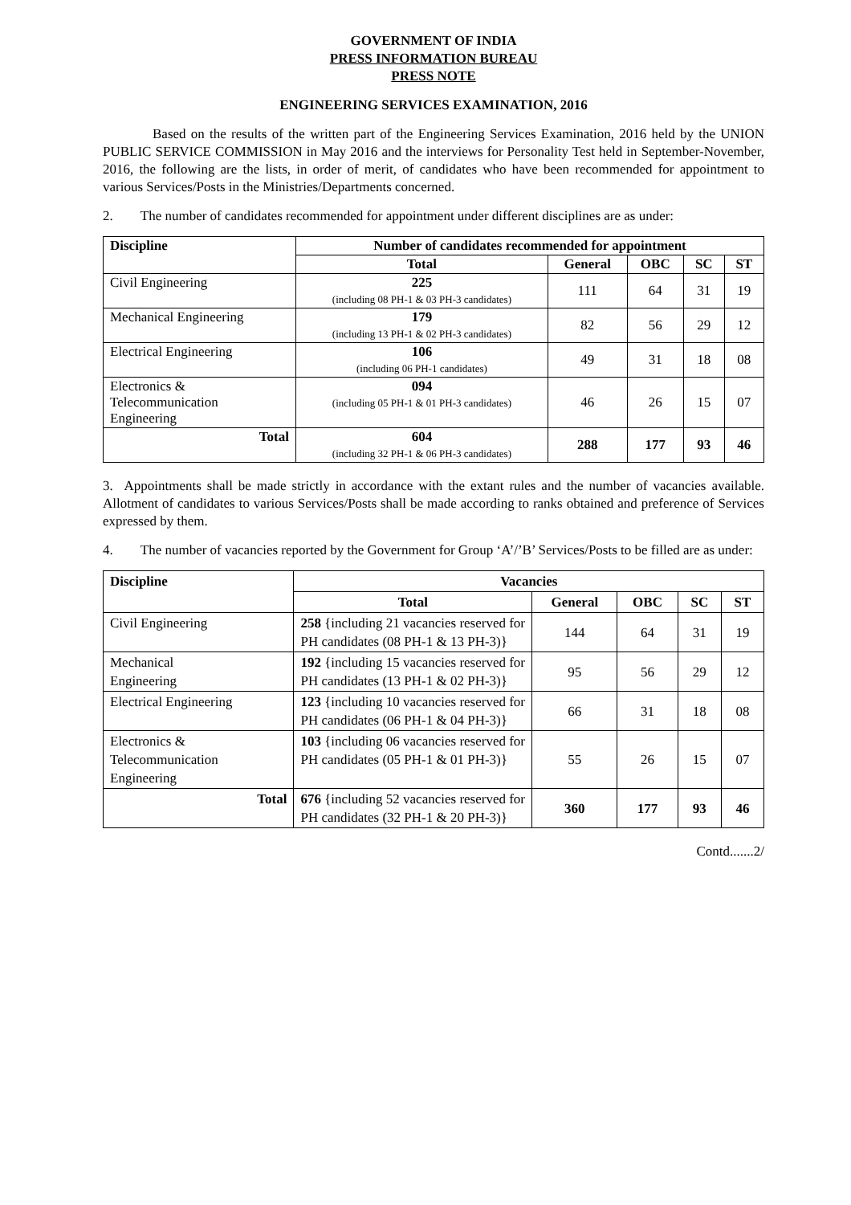GOVERNMENT OF INDIA
PRESS INFORMATION BUREAU
PRESS NOTE
ENGINEERING SERVICES EXAMINATION, 2016
Based on the results of the written part of the Engineering Services Examination, 2016 held by the UNION PUBLIC SERVICE COMMISSION in May 2016 and the interviews for Personality Test held in September-November, 2016, the following are the lists, in order of merit, of candidates who have been recommended for appointment to various Services/Posts in the Ministries/Departments concerned.
2. The number of candidates recommended for appointment under different disciplines are as under:
| Discipline | Number of candidates recommended for appointment | | | | |
| --- | --- | --- | --- | --- | --- |
| | Total | General | OBC | SC | ST |
| Civil Engineering | 225 (including 08 PH-1 & 03 PH-3 candidates) | 111 | 64 | 31 | 19 |
| Mechanical Engineering | 179 (including 13 PH-1 & 02 PH-3 candidates) | 82 | 56 | 29 | 12 |
| Electrical Engineering | 106 (including 06 PH-1 candidates) | 49 | 31 | 18 | 08 |
| Electronics & Telecommunication Engineering | 094 (including 05 PH-1 & 01 PH-3 candidates) | 46 | 26 | 15 | 07 |
| Total | 604 (including 32 PH-1 & 06 PH-3 candidates) | 288 | 177 | 93 | 46 |
3. Appointments shall be made strictly in accordance with the extant rules and the number of vacancies available. Allotment of candidates to various Services/Posts shall be made according to ranks obtained and preference of Services expressed by them.
4. The number of vacancies reported by the Government for Group ‘A’/’B’ Services/Posts to be filled are as under:
| Discipline | Vacancies | | | | |
| --- | --- | --- | --- | --- | --- |
| | Total | General | OBC | SC | ST |
| Civil Engineering | 258 {including 21 vacancies reserved for PH candidates (08 PH-1 & 13 PH-3)} | 144 | 64 | 31 | 19 |
| Mechanical Engineering | 192 {including 15 vacancies reserved for PH candidates (13 PH-1 & 02 PH-3)} | 95 | 56 | 29 | 12 |
| Electrical Engineering | 123 {including 10 vacancies reserved for PH candidates (06 PH-1 & 04 PH-3)} | 66 | 31 | 18 | 08 |
| Electronics & Telecommunication Engineering | 103 {including 06 vacancies reserved for PH candidates (05 PH-1 & 01 PH-3)} | 55 | 26 | 15 | 07 |
| Total | 676 {including 52 vacancies reserved for PH candidates (32 PH-1 & 20 PH-3)} | 360 | 177 | 93 | 46 |
Contd.......2/